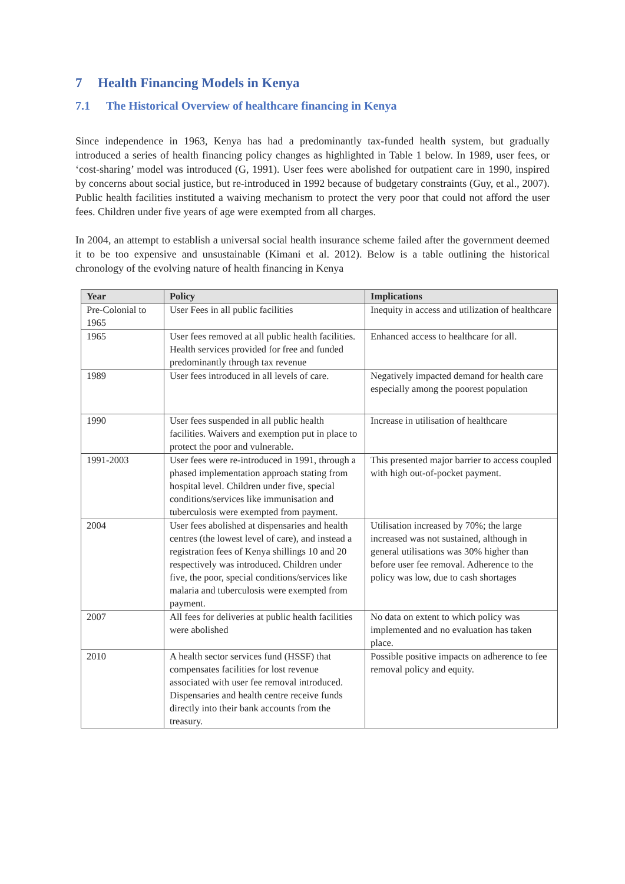7 Health Financing Models in Kenya
7.1 The Historical Overview of healthcare financing in Kenya
Since independence in 1963, Kenya has had a predominantly tax-funded health system, but gradually introduced a series of health financing policy changes as highlighted in Table 1 below. In 1989, user fees, or ‘cost-sharing’ model was introduced (G, 1991). User fees were abolished for outpatient care in 1990, inspired by concerns about social justice, but re-introduced in 1992 because of budgetary constraints (Guy, et al., 2007). Public health facilities instituted a waiving mechanism to protect the very poor that could not afford the user fees. Children under five years of age were exempted from all charges.
In 2004, an attempt to establish a universal social health insurance scheme failed after the government deemed it to be too expensive and unsustainable (Kimani et al. 2012). Below is a table outlining the historical chronology of the evolving nature of health financing in Kenya
| Year | Policy | Implications |
| --- | --- | --- |
| Pre-Colonial to 1965 | User Fees in all public facilities | Inequity in access and utilization of healthcare |
| 1965 | User fees removed at all public health facilities. Health services provided for free and funded predominantly through tax revenue | Enhanced access to healthcare for all. |
| 1989 | User fees introduced in all levels of care. | Negatively impacted demand for health care especially among the poorest population |
| 1990 | User fees suspended in all public health facilities. Waivers and exemption put in place to protect the poor and vulnerable. | Increase in utilisation of healthcare |
| 1991-2003 | User fees were re-introduced in 1991, through a phased implementation approach stating from hospital level. Children under five, special conditions/services like immunisation and tuberculosis were exempted from payment. | This presented major barrier to access coupled with high out-of-pocket payment. |
| 2004 | User fees abolished at dispensaries and health centres (the lowest level of care), and instead a registration fees of Kenya shillings 10 and 20 respectively was introduced. Children under five, the poor, special conditions/services like malaria and tuberculosis were exempted from payment. | Utilisation increased by 70%; the large increased was not sustained, although in general utilisations was 30% higher than before user fee removal. Adherence to the policy was low, due to cash shortages |
| 2007 | All fees for deliveries at public health facilities were abolished | No data on extent to which policy was implemented and no evaluation has taken place. |
| 2010 | A health sector services fund (HSSF) that compensates facilities for lost revenue associated with user fee removal introduced. Dispensaries and health centre receive funds directly into their bank accounts from the treasury. | Possible positive impacts on adherence to fee removal policy and equity. |